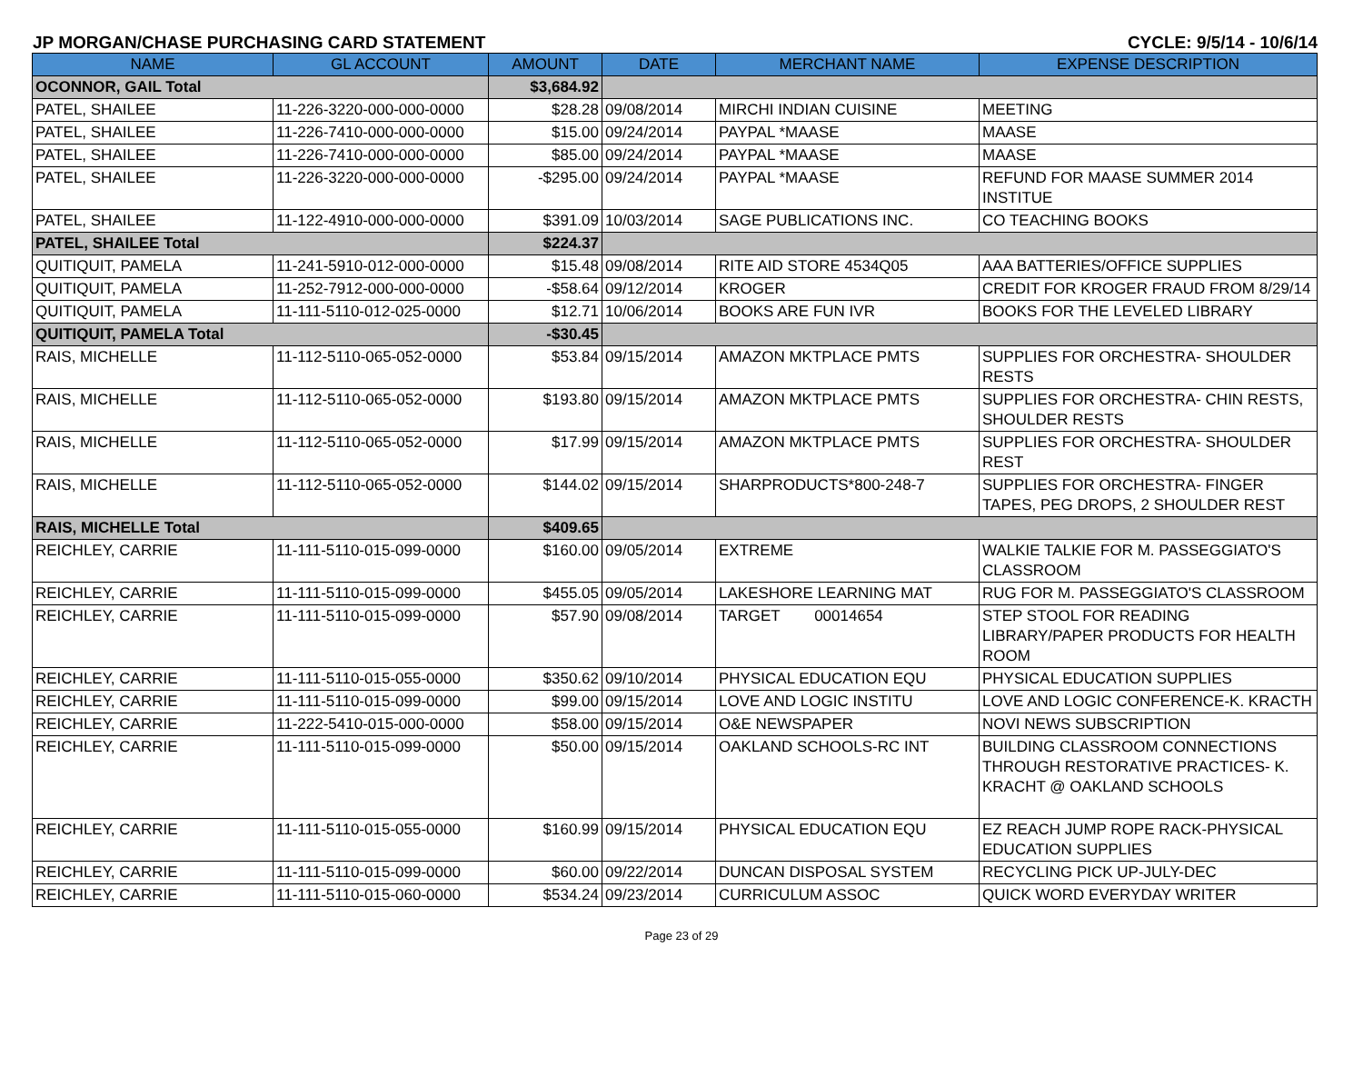JP MORGAN/CHASE PURCHASING CARD STATEMENT CYCLE: 9/5/14 - 10/6/14
| NAME | GL ACCOUNT | AMOUNT | DATE | MERCHANT NAME | EXPENSE DESCRIPTION |
| --- | --- | --- | --- | --- | --- |
| OCONNOR, GAIL Total | | $3,684.92 | | | |
| PATEL, SHAILEE | 11-226-3220-000-000-0000 | $28.28 | 09/08/2014 | MIRCHI INDIAN CUISINE | MEETING |
| PATEL, SHAILEE | 11-226-7410-000-000-0000 | $15.00 | 09/24/2014 | PAYPAL *MAASE | MAASE |
| PATEL, SHAILEE | 11-226-7410-000-000-0000 | $85.00 | 09/24/2014 | PAYPAL *MAASE | MAASE |
| PATEL, SHAILEE | 11-226-3220-000-000-0000 | -$295.00 | 09/24/2014 | PAYPAL *MAASE | REFUND FOR MAASE SUMMER 2014 INSTITUE |
| PATEL, SHAILEE | 11-122-4910-000-000-0000 | $391.09 | 10/03/2014 | SAGE PUBLICATIONS INC. | CO TEACHING BOOKS |
| PATEL, SHAILEE Total | | $224.37 | | | |
| QUITIQUIT, PAMELA | 11-241-5910-012-000-0000 | $15.48 | 09/08/2014 | RITE AID STORE 4534Q05 | AAA BATTERIES/OFFICE SUPPLIES |
| QUITIQUIT, PAMELA | 11-252-7912-000-000-0000 | -$58.64 | 09/12/2014 | KROGER | CREDIT FOR KROGER FRAUD FROM 8/29/14 |
| QUITIQUIT, PAMELA | 11-111-5110-012-025-0000 | $12.71 | 10/06/2014 | BOOKS ARE FUN IVR | BOOKS FOR THE LEVELED LIBRARY |
| QUITIQUIT, PAMELA Total | | -$30.45 | | | |
| RAIS, MICHELLE | 11-112-5110-065-052-0000 | $53.84 | 09/15/2014 | AMAZON MKTPLACE PMTS | SUPPLIES FOR ORCHESTRA- SHOULDER RESTS |
| RAIS, MICHELLE | 11-112-5110-065-052-0000 | $193.80 | 09/15/2014 | AMAZON MKTPLACE PMTS | SUPPLIES FOR ORCHESTRA- CHIN RESTS, SHOULDER RESTS |
| RAIS, MICHELLE | 11-112-5110-065-052-0000 | $17.99 | 09/15/2014 | AMAZON MKTPLACE PMTS | SUPPLIES FOR ORCHESTRA- SHOULDER REST |
| RAIS, MICHELLE | 11-112-5110-065-052-0000 | $144.02 | 09/15/2014 | SHARPRODUCTS*800-248-7 | SUPPLIES FOR ORCHESTRA- FINGER TAPES, PEG DROPS, 2 SHOULDER REST |
| RAIS, MICHELLE Total | | $409.65 | | | |
| REICHLEY, CARRIE | 11-111-5110-015-099-0000 | $160.00 | 09/05/2014 | EXTREME | WALKIE TALKIE FOR M. PASSEGGIATO'S CLASSROOM |
| REICHLEY, CARRIE | 11-111-5110-015-099-0000 | $455.05 | 09/05/2014 | LAKESHORE LEARNING MAT | RUG FOR M. PASSEGGIATO'S CLASSROOM |
| REICHLEY, CARRIE | 11-111-5110-015-099-0000 | $57.90 | 09/08/2014 | TARGET 00014654 | STEP STOOL FOR READING LIBRARY/PAPER PRODUCTS FOR HEALTH ROOM |
| REICHLEY, CARRIE | 11-111-5110-015-055-0000 | $350.62 | 09/10/2014 | PHYSICAL EDUCATION EQU | PHYSICAL EDUCATION SUPPLIES |
| REICHLEY, CARRIE | 11-111-5110-015-099-0000 | $99.00 | 09/15/2014 | LOVE AND LOGIC INSTITU | LOVE AND LOGIC CONFERENCE-K. KRACTH |
| REICHLEY, CARRIE | 11-222-5410-015-000-0000 | $58.00 | 09/15/2014 | O&E NEWSPAPER | NOVI NEWS SUBSCRIPTION |
| REICHLEY, CARRIE | 11-111-5110-015-099-0000 | $50.00 | 09/15/2014 | OAKLAND SCHOOLS-RC INT | BUILDING CLASSROOM CONNECTIONS THROUGH RESTORATIVE PRACTICES- K. KRACHT @ OAKLAND SCHOOLS |
| REICHLEY, CARRIE | 11-111-5110-015-055-0000 | $160.99 | 09/15/2014 | PHYSICAL EDUCATION EQU | EZ REACH JUMP ROPE RACK-PHYSICAL EDUCATION SUPPLIES |
| REICHLEY, CARRIE | 11-111-5110-015-099-0000 | $60.00 | 09/22/2014 | DUNCAN DISPOSAL SYSTEM | RECYCLING PICK UP-JULY-DEC |
| REICHLEY, CARRIE | 11-111-5110-015-060-0000 | $534.24 | 09/23/2014 | CURRICULUM ASSOC | QUICK WORD EVERYDAY WRITER |
Page 23 of 29